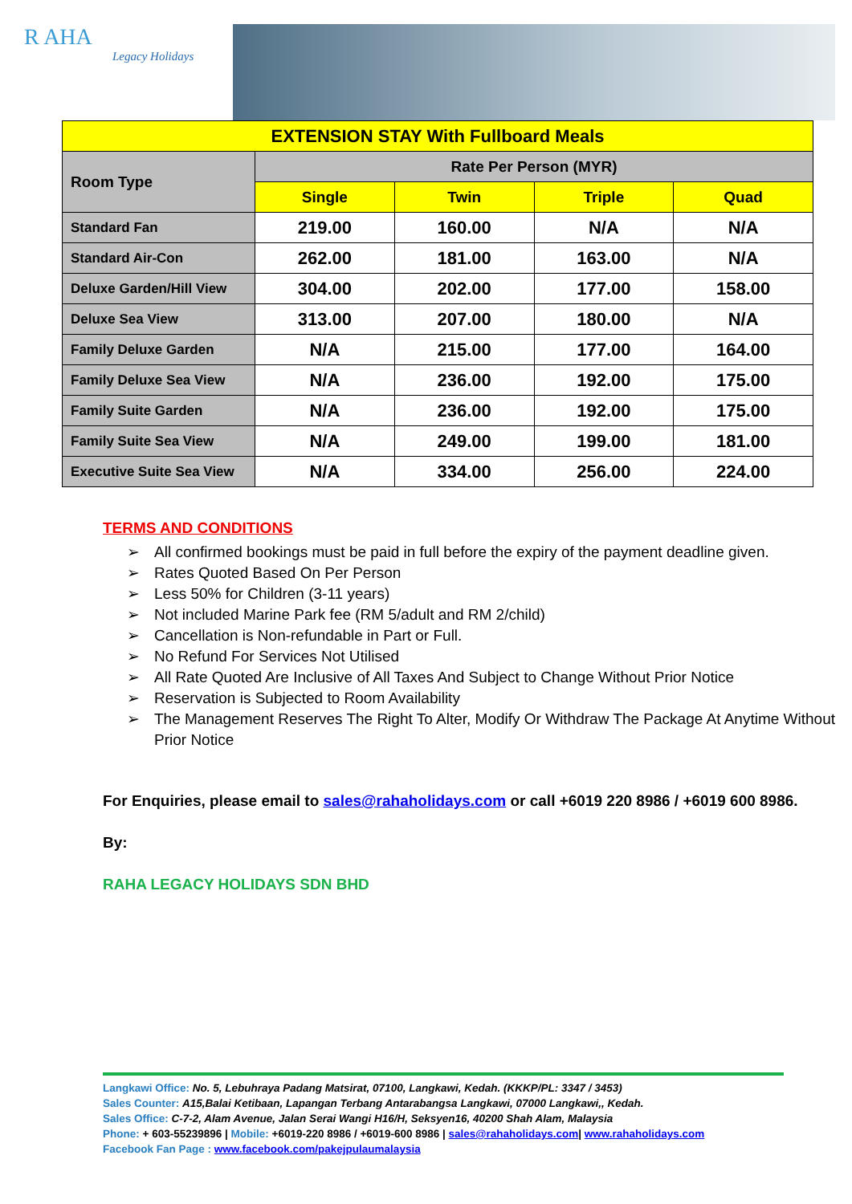R AHA
Legacy Holidays
| EXTENSION STAY With Fullboard Meals | | | | |
| --- | --- | --- | --- | --- |
| Room Type | Rate Per Person (MYR) | | | |
| | Single | Twin | Triple | Quad |
| Standard Fan | 219.00 | 160.00 | N/A | N/A |
| Standard Air-Con | 262.00 | 181.00 | 163.00 | N/A |
| Deluxe Garden/Hill View | 304.00 | 202.00 | 177.00 | 158.00 |
| Deluxe Sea View | 313.00 | 207.00 | 180.00 | N/A |
| Family Deluxe Garden | N/A | 215.00 | 177.00 | 164.00 |
| Family Deluxe Sea View | N/A | 236.00 | 192.00 | 175.00 |
| Family Suite Garden | N/A | 236.00 | 192.00 | 175.00 |
| Family Suite Sea View | N/A | 249.00 | 199.00 | 181.00 |
| Executive Suite Sea View | N/A | 334.00 | 256.00 | 224.00 |
TERMS AND CONDITIONS
➢ All confirmed bookings must be paid in full before the expiry of the payment deadline given.
➢ Rates Quoted Based On Per Person
➢ Less 50% for Children (3-11 years)
➢ Not included Marine Park fee (RM 5/adult and RM 2/child)
➢ Cancellation is Non-refundable in Part or Full.
➢ No Refund For Services Not Utilised
➢ All Rate Quoted Are Inclusive of All Taxes And Subject to Change Without Prior Notice
➢ Reservation is Subjected to Room Availability
➢ The Management Reserves The Right To Alter, Modify Or Withdraw The Package At Anytime Without Prior Notice
For Enquiries, please email to sales@rahaholidays.com or call +6019 220 8986 / +6019 600 8986.
By:
RAHA LEGACY HOLIDAYS SDN BHD
Langkawi Office: No. 5, Lebuhraya Padang Matsirat, 07100, Langkawi, Kedah. (KKKP/PL: 3347 / 3453)
Sales Counter: A15,Balai Ketibaan, Lapangan Terbang Antarabangsa Langkawi, 07000 Langkawi,, Kedah.
Sales Office: C-7-2, Alam Avenue, Jalan Serai Wangi H16/H, Seksyen16, 40200 Shah Alam, Malaysia
Phone: + 603-55239896 | Mobile: +6019-220 8986 / +6019-600 8986 | sales@rahaholidays.com| www.rahaholidays.com
Facebook Fan Page : www.facebook.com/pakejpulaumalaysia